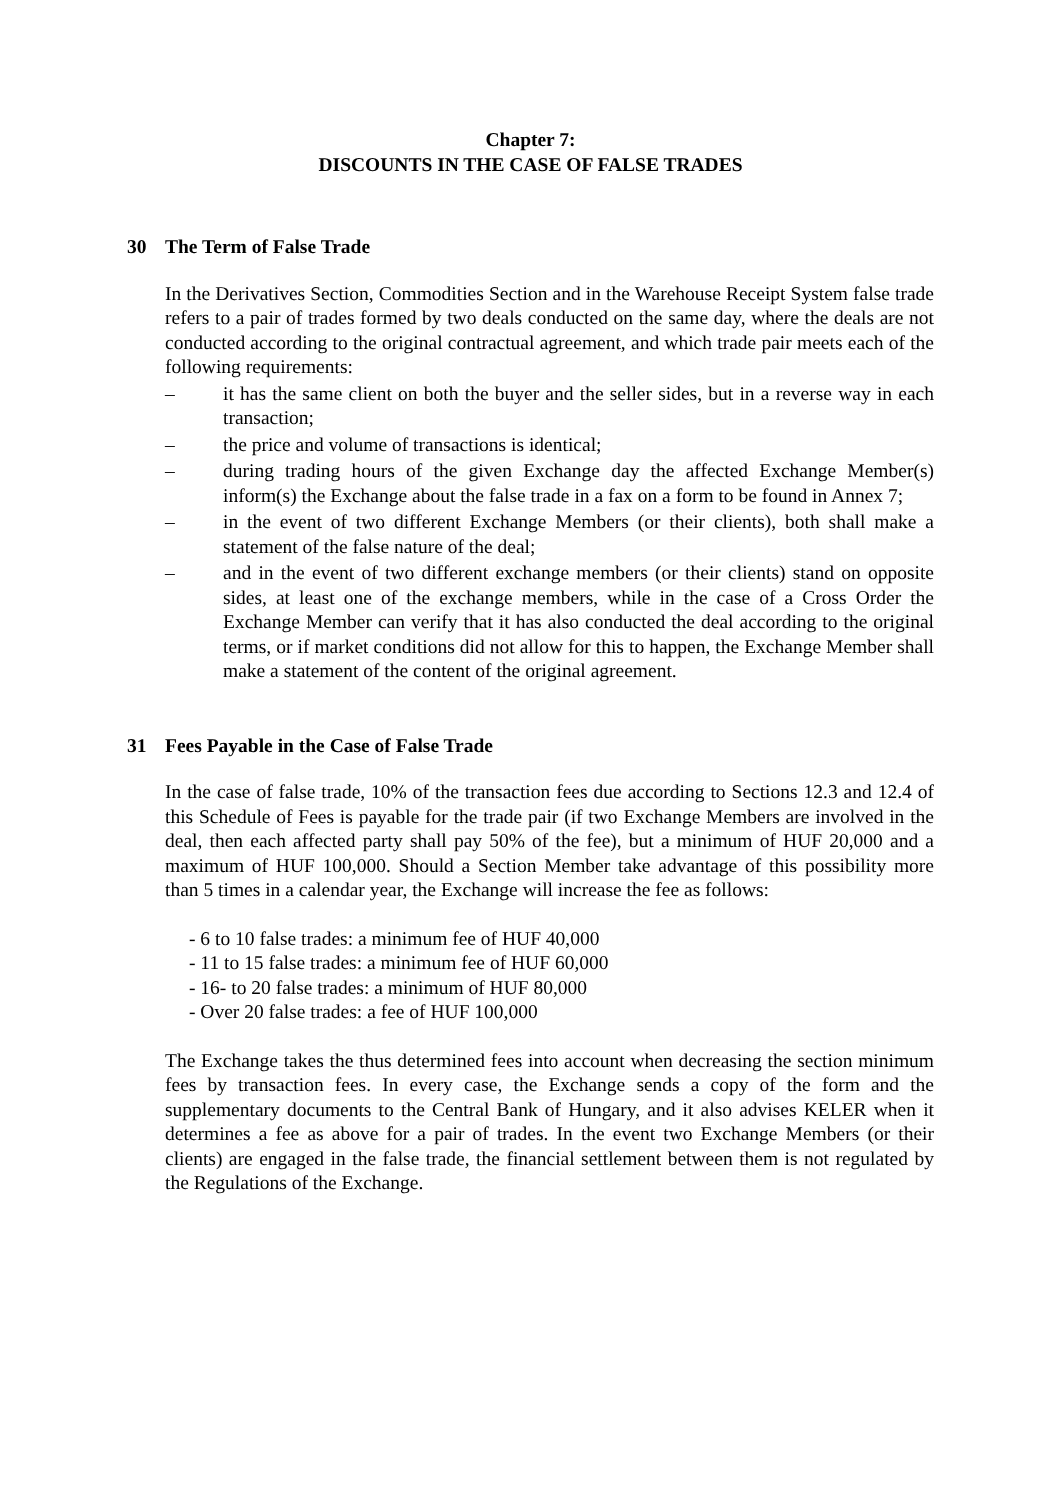Chapter 7:
DISCOUNTS IN THE CASE OF FALSE TRADES
30 The Term of False Trade
In the Derivatives Section, Commodities Section and in the Warehouse Receipt System false trade refers to a pair of trades formed by two deals conducted on the same day, where the deals are not conducted according to the original contractual agreement, and which trade pair meets each of the following requirements:
– it has the same client on both the buyer and the seller sides, but in a reverse way in each transaction;
– the price and volume of transactions is identical;
– during trading hours of the given Exchange day the affected Exchange Member(s) inform(s) the Exchange about the false trade in a fax on a form to be found in Annex 7;
– in the event of two different Exchange Members (or their clients), both shall make a statement of the false nature of the deal;
– and in the event of two different exchange members (or their clients) stand on opposite sides, at least one of the exchange members, while in the case of a Cross Order the Exchange Member can verify that it has also conducted the deal according to the original terms, or if market conditions did not allow for this to happen, the Exchange Member shall make a statement of the content of the original agreement.
31 Fees Payable in the Case of False Trade
In the case of false trade, 10% of the transaction fees due according to Sections 12.3 and 12.4 of this Schedule of Fees is payable for the trade pair (if two Exchange Members are involved in the deal, then each affected party shall pay 50% of the fee), but a minimum of HUF 20,000 and a maximum of HUF 100,000. Should a Section Member take advantage of this possibility more than 5 times in a calendar year, the Exchange will increase the fee as follows:
- 6 to 10 false trades: a minimum fee of HUF 40,000
- 11 to 15 false trades: a minimum fee of HUF 60,000
- 16- to 20 false trades: a minimum of HUF 80,000
- Over 20 false trades: a fee of HUF 100,000
The Exchange takes the thus determined fees into account when decreasing the section minimum fees by transaction fees. In every case, the Exchange sends a copy of the form and the supplementary documents to the Central Bank of Hungary, and it also advises KELER when it determines a fee as above for a pair of trades. In the event two Exchange Members (or their clients) are engaged in the false trade, the financial settlement between them is not regulated by the Regulations of the Exchange.